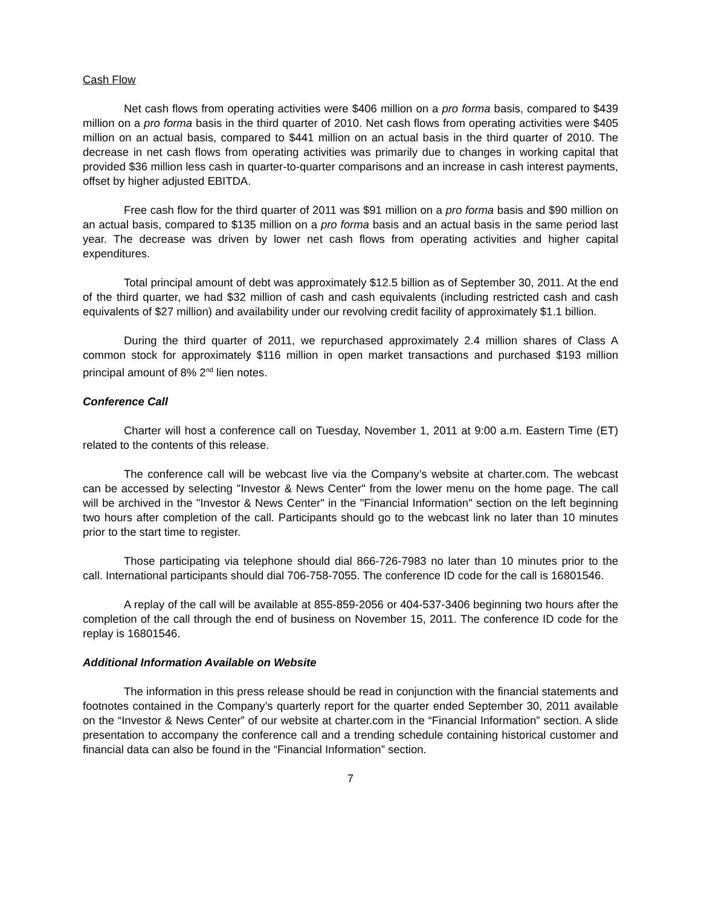Cash Flow
Net cash flows from operating activities were $406 million on a pro forma basis, compared to $439 million on a pro forma basis in the third quarter of 2010. Net cash flows from operating activities were $405 million on an actual basis, compared to $441 million on an actual basis in the third quarter of 2010. The decrease in net cash flows from operating activities was primarily due to changes in working capital that provided $36 million less cash in quarter-to-quarter comparisons and an increase in cash interest payments, offset by higher adjusted EBITDA.
Free cash flow for the third quarter of 2011 was $91 million on a pro forma basis and $90 million on an actual basis, compared to $135 million on a pro forma basis and an actual basis in the same period last year. The decrease was driven by lower net cash flows from operating activities and higher capital expenditures.
Total principal amount of debt was approximately $12.5 billion as of September 30, 2011. At the end of the third quarter, we had $32 million of cash and cash equivalents (including restricted cash and cash equivalents of $27 million) and availability under our revolving credit facility of approximately $1.1 billion.
During the third quarter of 2011, we repurchased approximately 2.4 million shares of Class A common stock for approximately $116 million in open market transactions and purchased $193 million principal amount of 8% 2<sup>nd</sup> lien notes.
Conference Call
Charter will host a conference call on Tuesday, November 1, 2011 at 9:00 a.m. Eastern Time (ET) related to the contents of this release.
The conference call will be webcast live via the Company’s website at charter.com. The webcast can be accessed by selecting "Investor & News Center" from the lower menu on the home page. The call will be archived in the "Investor & News Center" in the "Financial Information" section on the left beginning two hours after completion of the call. Participants should go to the webcast link no later than 10 minutes prior to the start time to register.
Those participating via telephone should dial 866-726-7983 no later than 10 minutes prior to the call. International participants should dial 706-758-7055. The conference ID code for the call is 16801546.
A replay of the call will be available at 855-859-2056 or 404-537-3406 beginning two hours after the completion of the call through the end of business on November 15, 2011. The conference ID code for the replay is 16801546.
Additional Information Available on Website
The information in this press release should be read in conjunction with the financial statements and footnotes contained in the Company’s quarterly report for the quarter ended September 30, 2011 available on the “Investor & News Center” of our website at charter.com in the “Financial Information” section. A slide presentation to accompany the conference call and a trending schedule containing historical customer and financial data can also be found in the “Financial Information” section.
7